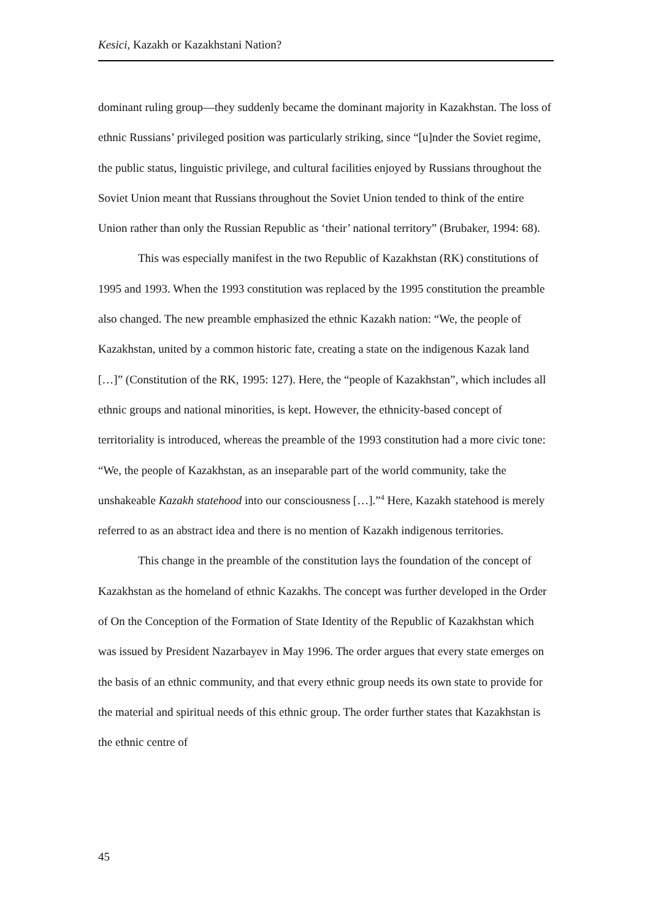Kesici, Kazakh or Kazakhstani Nation?
dominant ruling group—they suddenly became the dominant majority in Kazakhstan. The loss of ethnic Russians’ privileged position was particularly striking, since “[u]nder the Soviet regime, the public status, linguistic privilege, and cultural facilities enjoyed by Russians throughout the Soviet Union meant that Russians throughout the Soviet Union tended to think of the entire Union rather than only the Russian Republic as ‘their’ national territory” (Brubaker, 1994: 68).
This was especially manifest in the two Republic of Kazakhstan (RK) constitutions of 1995 and 1993. When the 1993 constitution was replaced by the 1995 constitution the preamble also changed. The new preamble emphasized the ethnic Kazakh nation: “We, the people of Kazakhstan, united by a common historic fate, creating a state on the indigenous Kazak land […]” (Constitution of the RK, 1995: 127). Here, the “people of Kazakhstan”, which includes all ethnic groups and national minorities, is kept. However, the ethnicity-based concept of territoriality is introduced, whereas the preamble of the 1993 constitution had a more civic tone: “We, the people of Kazakhstan, as an inseparable part of the world community, take the unshakeable Kazakh statehood into our consciousness […].”<sup>4</sup> Here, Kazakh statehood is merely referred to as an abstract idea and there is no mention of Kazakh indigenous territories.
This change in the preamble of the constitution lays the foundation of the concept of Kazakhstan as the homeland of ethnic Kazakhs. The concept was further developed in the Order of On the Conception of the Formation of State Identity of the Republic of Kazakhstan which was issued by President Nazarbayev in May 1996. The order argues that every state emerges on the basis of an ethnic community, and that every ethnic group needs its own state to provide for the material and spiritual needs of this ethnic group. The order further states that Kazakhstan is the ethnic centre of
45